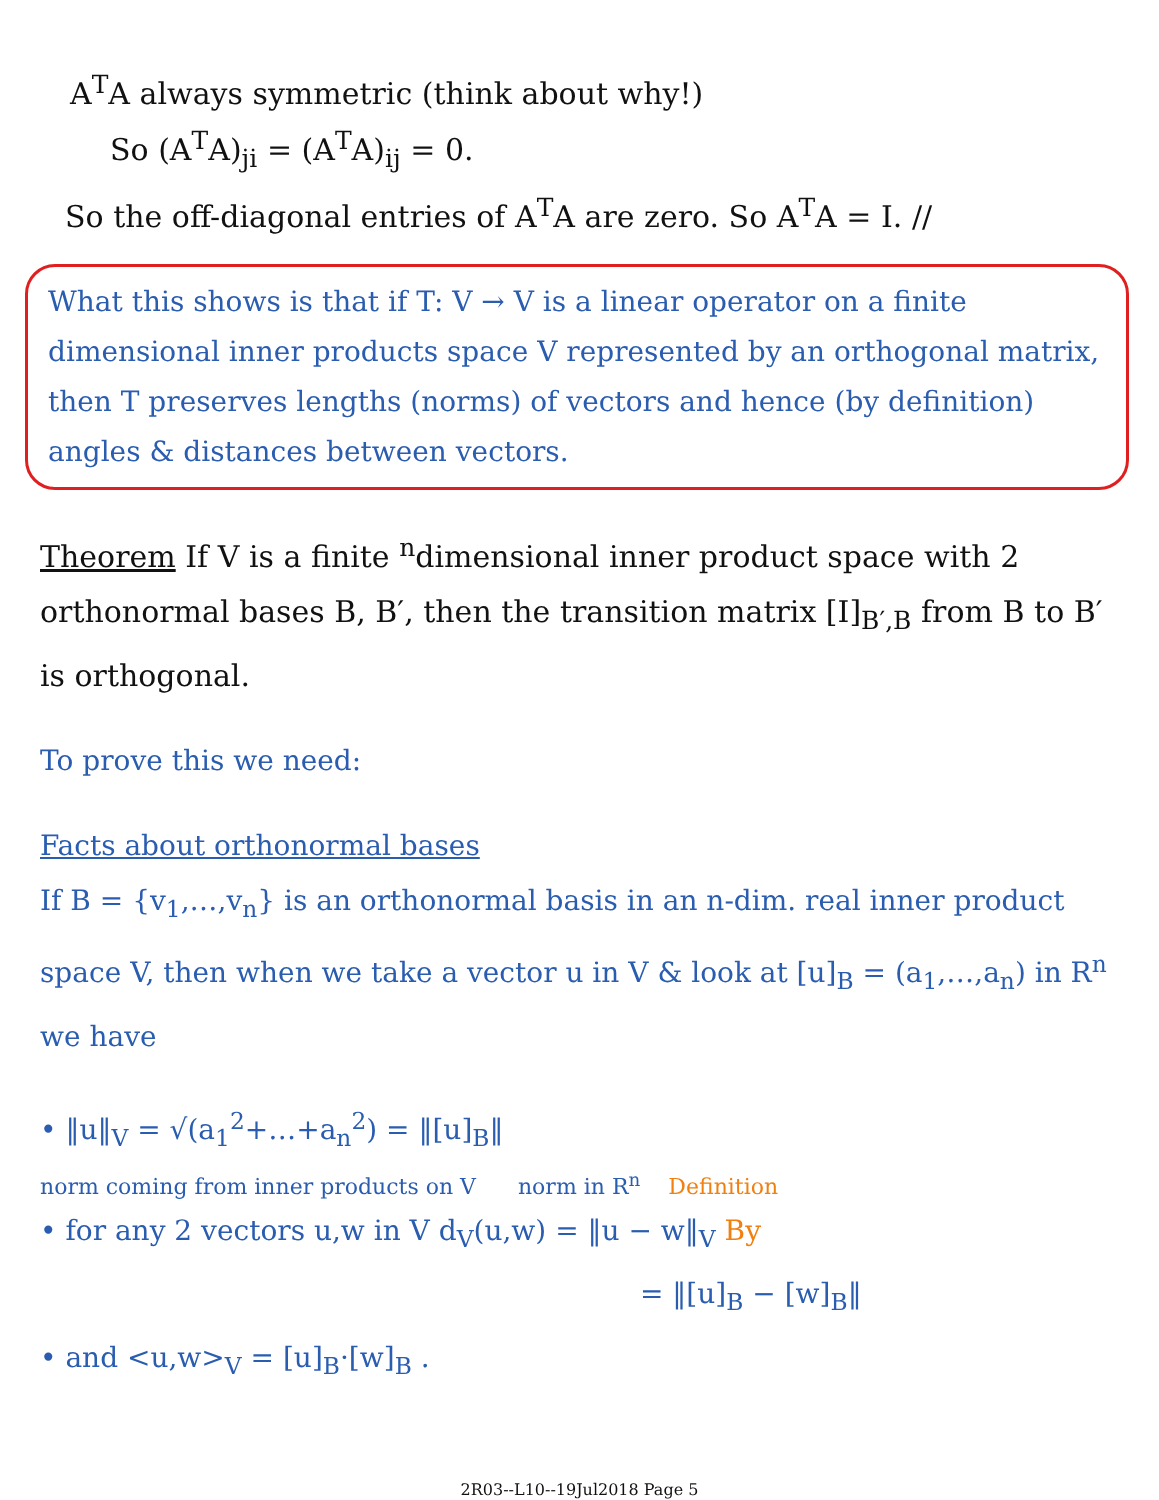A<sup>T</sup>A always symmetric (think about why!)
So (A<sup>T</sup>A)<sub>ji</sub> = (A<sup>T</sup>A)<sub>ij</sub> = 0.
So the off-diagonal entries of A<sup>T</sup>A are zero. So A<sup>T</sup>A = I. //
What this shows is that if T: V → V is a linear operator on a finite dimensional inner products space V represented by an orthogonal matrix, then T preserves lengths (norms) of vectors and hence (by definition) angles & distances between vectors.
Theorem If V is a finite <sup>n</sup>dimensional inner product space with 2 orthonormal bases B, B′, then the transition matrix [I]<sub>B′,B</sub> from B to B′ is orthogonal.
To prove this we need:
Facts about orthonormal bases
If B = {v<sub>1</sub>,…,v<sub>n</sub>} is an orthonormal basis in an n-dim. real inner product space V, then when we take a vector u in V & look at [u]<sub>B</sub> = (a<sub>1</sub>,…,a<sub>n</sub>) in R<sup>n</sup> we have
• ‖u‖<sub>V</sub> = √(a<sub>1</sub><sup>2</sup>+…+a<sub>n</sub><sup>2</sup>) = ‖[u]<sub>B</sub>‖
norm coming from inner products on V norm in R<sup>n</sup> Definition
• for any 2 vectors u,w in V d<sub>V</sub>(u,w) = ‖u − w‖<sub>V</sub> By
= ‖[u]<sub>B</sub> − [w]<sub>B</sub>‖
• and <u,w><sub>V</sub> = [u]<sub>B</sub>·[w]<sub>B</sub> .
2R03--L10--19Jul2018 Page 5